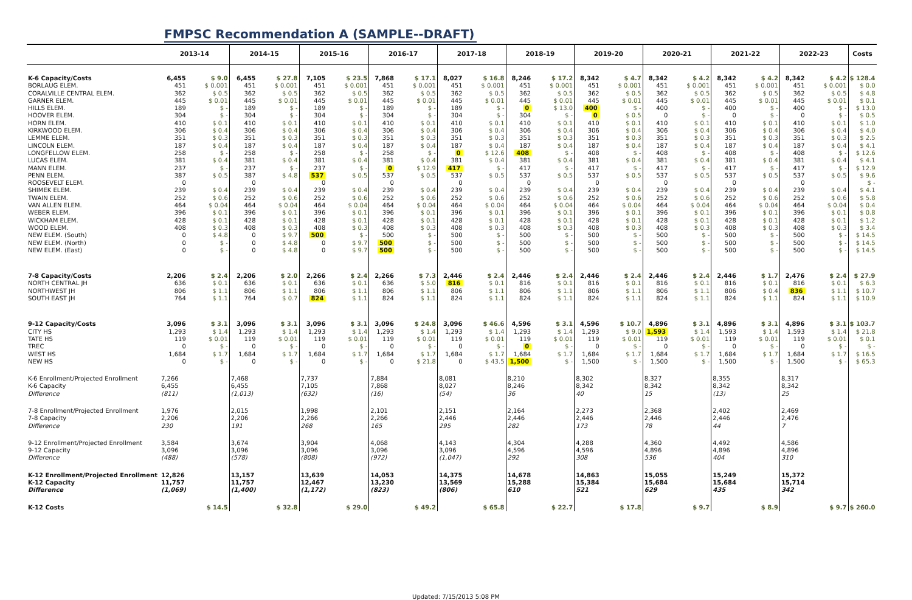FMPSC Recommendation A (SAMPLE--DRAFT)
| | 2013-14 | | 2014-15 | | 2015-16 | | 2016-17 | | 2017-18 | | 2018-19 | | 2019-20 | | 2020-21 | | 2021-22 | | 2022-23 | | Costs |
| --- | --- | --- | --- | --- | --- | --- | --- | --- | --- | --- | --- | --- | --- | --- | --- | --- | --- | --- | --- | --- | --- |
| K-6 Capacity/Costs | 6,455 | $ 9.0 | 6,455 | $ 27.8 | 7,105 | $ 23.5 | 7,868 | $ 17.1 | 8,027 | $ 16.8 | 8,246 | $ 17.2 | 8,342 | $ 4.7 | 8,342 | $ 4.2 | 8,342 | $ 4.2 | 8,342 | $ 4.2 | $ 128.4 |
| BORLAUG ELEM. | 451 | $ 0.001 | 451 | $ 0.001 | 451 | $ 0.001 | 451 | $ 0.001 | 451 | $ 0.001 | 451 | $ 0.001 | 451 | $ 0.001 | 451 | $ 0.001 | 451 | $ 0.001 | 451 | $ 0.001 | $ 0.0 |
| CORALVILLE CENTRAL ELEM. | 362 | $ 0.5 | 362 | $ 0.5 | 362 | $ 0.5 | 362 | $ 0.5 | 362 | $ 0.5 | 362 | $ 0.5 | 362 | $ 0.5 | 362 | $ 0.5 | 362 | $ 0.5 | 362 | $ 0.5 | $ 4.8 |
| GARNER ELEM. | 445 | $ 0.01 | 445 | $ 0.01 | 445 | $ 0.01 | 445 | $ 0.01 | 445 | $ 0.01 | 445 | $ 0.01 | 445 | $ 0.01 | 445 | $ 0.01 | 445 | $ 0.01 | 445 | $ 0.01 | $ 0.1 |
| HILLS ELEM. | 189 | $ - | 189 | $ - | 189 | $ - | 189 | $ - | 189 | $ - | 0 | $ 13.0 | 400 | $ - | 400 | $ - | 400 | $ - | 400 | $ - | $ 13.0 |
| HOOVER ELEM. | 304 | $ - | 304 | $ - | 304 | $ - | 304 | $ - | 304 | $ - | 304 | $ - | 0 | $ 0.5 | 0 | $ - | 0 | $ - | 0 | $ - | $ 0.5 |
| HORN ELEM. | 410 | $ 0.1 | 410 | $ 0.1 | 410 | $ 0.1 | 410 | $ 0.1 | 410 | $ 0.1 | 410 | $ 0.1 | 410 | $ 0.1 | 410 | $ 0.1 | 410 | $ 0.1 | 410 | $ 0.1 | $ 1.0 |
| KIRKWOOD ELEM. | 306 | $ 0.4 | 306 | $ 0.4 | 306 | $ 0.4 | 306 | $ 0.4 | 306 | $ 0.4 | 306 | $ 0.4 | 306 | $ 0.4 | 306 | $ 0.4 | 306 | $ 0.4 | 306 | $ 0.4 | $ 4.0 |
| LEMME ELEM. | 351 | $ 0.3 | 351 | $ 0.3 | 351 | $ 0.3 | 351 | $ 0.3 | 351 | $ 0.3 | 351 | $ 0.3 | 351 | $ 0.3 | 351 | $ 0.3 | 351 | $ 0.3 | 351 | $ 0.3 | $ 2.5 |
| LINCOLN ELEM. | 187 | $ 0.4 | 187 | $ 0.4 | 187 | $ 0.4 | 187 | $ 0.4 | 187 | $ 0.4 | 187 | $ 0.4 | 187 | $ 0.4 | 187 | $ 0.4 | 187 | $ 0.4 | 187 | $ 0.4 | $ 4.1 |
| LONGFELLOW ELEM. | 258 | $ - | 258 | $ - | 258 | $ - | 258 | $ - | 0 | $ 12.6 | 408 | $ - | 408 | $ - | 408 | $ - | 408 | $ - | 408 | $ - | $ 12.6 |
| LUCAS ELEM. | 381 | $ 0.4 | 381 | $ 0.4 | 381 | $ 0.4 | 381 | $ 0.4 | 381 | $ 0.4 | 381 | $ 0.4 | 381 | $ 0.4 | 381 | $ 0.4 | 381 | $ 0.4 | 381 | $ 0.4 | $ 4.1 |
| MANN ELEM. | 237 | $ - | 237 | $ - | 237 | $ - | 0 | $ 12.9 | 417 | $ - | 417 | $ - | 417 | $ - | 417 | $ - | 417 | $ - | 417 | $ - | $ 12.9 |
| PENN ELEM. | 387 | $ 0.5 | 387 | $ 4.8 | 537 | $ 0.5 | 537 | $ 0.5 | 537 | $ 0.5 | 537 | $ 0.5 | 537 | $ 0.5 | 537 | $ 0.5 | 537 | $ 0.5 | 537 | $ 0.5 | $ 9.6 |
| ROOSEVELT ELEM. | 0 | | 0 | | 0 | | 0 | | 0 | | 0 | | 0 | | 0 | | 0 | | 0 | | $ - |
| SHIMEK ELEM. | 239 | $ 0.4 | 239 | $ 0.4 | 239 | $ 0.4 | 239 | $ 0.4 | 239 | $ 0.4 | 239 | $ 0.4 | 239 | $ 0.4 | 239 | $ 0.4 | 239 | $ 0.4 | 239 | $ 0.4 | $ 4.1 |
| TWAIN ELEM. | 252 | $ 0.6 | 252 | $ 0.6 | 252 | $ 0.6 | 252 | $ 0.6 | 252 | $ 0.6 | 252 | $ 0.6 | 252 | $ 0.6 | 252 | $ 0.6 | 252 | $ 0.6 | 252 | $ 0.6 | $ 5.8 |
| VAN ALLEN ELEM. | 464 | $ 0.04 | 464 | $ 0.04 | 464 | $ 0.04 | 464 | $ 0.04 | 464 | $ 0.04 | 464 | $ 0.04 | 464 | $ 0.04 | 464 | $ 0.04 | 464 | $ 0.04 | 464 | $ 0.04 | $ 0.4 |
| WEBER ELEM. | 396 | $ 0.1 | 396 | $ 0.1 | 396 | $ 0.1 | 396 | $ 0.1 | 396 | $ 0.1 | 396 | $ 0.1 | 396 | $ 0.1 | 396 | $ 0.1 | 396 | $ 0.1 | 396 | $ 0.1 | $ 0.8 |
| WICKHAM ELEM. | 428 | $ 0.1 | 428 | $ 0.1 | 428 | $ 0.1 | 428 | $ 0.1 | 428 | $ 0.1 | 428 | $ 0.1 | 428 | $ 0.1 | 428 | $ 0.1 | 428 | $ 0.1 | 428 | $ 0.1 | $ 1.2 |
| WOOD ELEM. | 408 | $ 0.3 | 408 | $ 0.3 | 408 | $ 0.3 | 408 | $ 0.3 | 408 | $ 0.3 | 408 | $ 0.3 | 408 | $ 0.3 | 408 | $ 0.3 | 408 | $ 0.3 | 408 | $ 0.3 | $ 3.4 |
| NEW ELEM. (South) | 0 | $ 4.8 | 0 | $ 9.7 | 500 | $ - | 500 | $ - | 500 | $ - | 500 | $ - | 500 | $ - | 500 | $ - | 500 | $ - | 500 | $ - | $ 14.5 |
| NEW ELEM. (North) | 0 | $ - | 0 | $ 4.8 | 0 | $ 9.7 | 500 | $ - | 500 | $ - | 500 | $ - | 500 | $ - | 500 | $ - | 500 | $ - | 500 | $ - | $ 14.5 |
| NEW ELEM. (East) | 0 | $ - | 0 | $ 4.8 | 0 | $ 9.7 | 500 | $ - | 500 | $ - | 500 | $ - | 500 | $ - | 500 | $ - | 500 | $ - | 500 | $ - | $ 14.5 |
| 7-8 Capacity/Costs | 2,206 | $ 2.4 | 2,206 | $ 2.0 | 2,266 | $ 2.4 | 2,266 | $ 7.3 | 2,446 | $ 2.4 | 2,446 | $ 2.4 | 2,446 | $ 2.4 | 2,446 | $ 2.4 | 2,446 | $ 1.7 | 2,476 | $ 2.4 | $ 27.9 |
| NORTH CENTRAL JH | 636 | $ 0.1 | 636 | $ 0.1 | 636 | $ 0.1 | 636 | $ 5.0 | 816 | $ 0.1 | 816 | $ 0.1 | 816 | $ 0.1 | 816 | $ 0.1 | 816 | $ 0.1 | 816 | $ 0.1 | $ 6.3 |
| NORTHWEST JH | 806 | $ 1.1 | 806 | $ 1.1 | 806 | $ 1.1 | 806 | $ 1.1 | 806 | $ 1.1 | 806 | $ 1.1 | 806 | $ 1.1 | 806 | $ 1.1 | 806 | $ 0.4 | 836 | $ 1.1 | $ 10.7 |
| SOUTH EAST JH | 764 | $ 1.1 | 764 | $ 0.7 | 824 | $ 1.1 | 824 | $ 1.1 | 824 | $ 1.1 | 824 | $ 1.1 | 824 | $ 1.1 | 824 | $ 1.1 | 824 | $ 1.1 | 824 | $ 1.1 | $ 10.9 |
| 9-12 Capacity/Costs | 3,096 | $ 3.1 | 3,096 | $ 3.1 | 3,096 | $ 3.1 | 3,096 | $ 24.8 | 3,096 | $ 46.6 | 4,596 | $ 3.1 | 4,596 | $ 10.7 | 4,896 | $ 3.1 | 4,896 | $ 3.1 | 4,896 | $ 3.1 | $ 103.7 |
| CITY HS | 1,293 | $ 1.4 | 1,293 | $ 1.4 | 1,293 | $ 1.4 | 1,293 | $ 1.4 | 1,293 | $ 1.4 | 1,293 | $ 1.4 | 1,293 | $ 9.0 | 1,593 | $ 1.4 | 1,593 | $ 1.4 | 1,593 | $ 1.4 | $ 21.8 |
| TATE HS | 119 | $ 0.01 | 119 | $ 0.01 | 119 | $ 0.01 | 119 | $ 0.01 | 119 | $ 0.01 | 119 | $ 0.01 | 119 | $ 0.01 | 119 | $ 0.01 | 119 | $ 0.01 | 119 | $ 0.01 | $ 0.1 |
| TREC | 0 | $ - | 0 | $ - | 0 | $ - | 0 | $ - | 0 | $ - | 0 | $ - | 0 | $ - | 0 | $ - | 0 | $ - | 0 | $ - | $ - |
| WEST HS | 1,684 | $ 1.7 | 1,684 | $ 1.7 | 1,684 | $ 1.7 | 1,684 | $ 1.7 | 1,684 | $ 1.7 | 1,684 | $ 1.7 | 1,684 | $ 1.7 | 1,684 | $ 1.7 | 1,684 | $ 1.7 | 1,684 | $ 1.7 | $ 16.5 |
| NEW HS | 0 | $ - | 0 | $ - | 0 | $ - | 0 | $ 21.8 | 0 | $ 43.5 | 1,500 | $ - | 1,500 | $ - | 1,500 | $ - | 1,500 | $ - | 1,500 | $ - | $ 65.3 |
| K-6 Enrollment/Projected Enrollment | 7,266 | | 7,468 | | 7,737 | | 7,884 | | 8,081 | | 8,210 | | 8,302 | | 8,327 | | 8,355 | | 8,317 | | |
| K-6 Capacity | 6,455 | | 6,455 | | 7,105 | | 7,868 | | 8,027 | | 8,246 | | 8,342 | | 8,342 | | 8,342 | | 8,342 | | |
| Difference | (811) | | (1,013) | | (632) | | (16) | | (54) | | 36 | | 40 | | 15 | | (13) | | 25 | | |
| 7-8 Enrollment/Projected Enrollment | 1,976 | | 2,015 | | 1,998 | | 2,101 | | 2,151 | | 2,164 | | 2,273 | | 2,368 | | 2,402 | | 2,469 | | |
| 7-8 Capacity | 2,206 | | 2,206 | | 2,266 | | 2,266 | | 2,446 | | 2,446 | | 2,446 | | 2,446 | | 2,446 | | 2,476 | | |
| Difference | 230 | | 191 | | 268 | | 165 | | 295 | | 282 | | 173 | | 78 | | 44 | | 7 | | |
| 9-12 Enrollment/Projected Enrollment | 3,584 | | 3,674 | | 3,904 | | 4,068 | | 4,143 | | 4,304 | | 4,288 | | 4,360 | | 4,492 | | 4,586 | | |
| 9-12 Capacity | 3,096 | | 3,096 | | 3,096 | | 3,096 | | 3,096 | | 4,596 | | 4,596 | | 4,896 | | 4,896 | | 4,896 | | |
| Difference | (488) | | (578) | | (808) | | (972) | | (1,047) | | 292 | | 308 | | 536 | | 404 | | 310 | | |
| K-12 Enrollment/Projected Enrollment | 12,826 | | 13,157 | | 13,639 | | 14,053 | | 14,375 | | 14,678 | | 14,863 | | 15,055 | | 15,249 | | 15,372 | | |
| K-12 Capacity | 11,757 | | 11,757 | | 12,467 | | 13,230 | | 13,569 | | 15,288 | | 15,384 | | 15,684 | | 15,684 | | 15,714 | | |
| Difference | (1,069) | | (1,400) | | (1,172) | | (823) | | (806) | | 610 | | 521 | | 629 | | 435 | | 342 | | |
| K-12 Costs | | $ 14.5 | | $ 32.8 | | $ 29.0 | | $ 49.2 | | $ 65.8 | | $ 22.7 | | $ 17.8 | | $ 9.7 | | $ 8.9 | | $ 9.7 | $ 260.0 |
Updated: 7/15/2013 5:08 PM